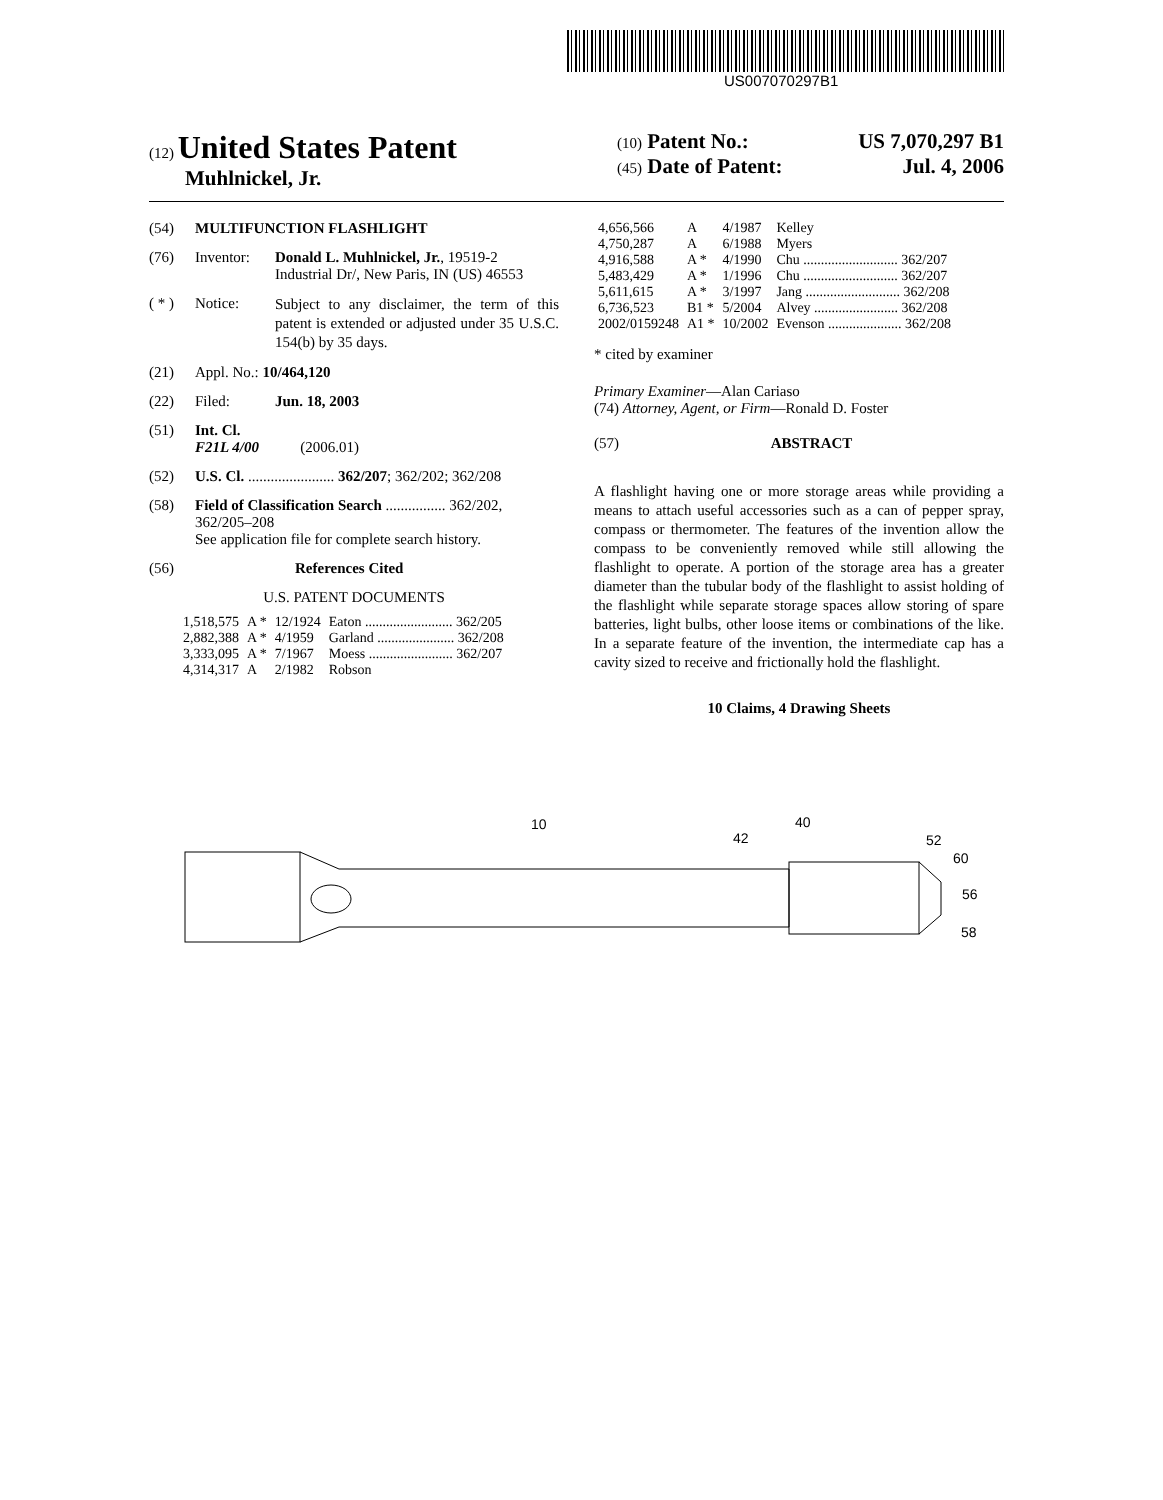US007070297B1
(12) United States Patent
Muhlnickel, Jr.
(10) Patent No.: US 7,070,297 B1
(45) Date of Patent: Jul. 4, 2006
(54) MULTIFUNCTION FLASHLIGHT
(76) Inventor: Donald L. Muhlnickel, Jr., 19519-2 Industrial Dr/, New Paris, IN (US) 46553
( * ) Notice:
Subject to any disclaimer, the term of this patent is extended or adjusted under 35 U.S.C. 154(b) by 35 days.
(21) Appl. No.: 10/464,120
(22) Filed: Jun. 18, 2003
(51) Int. Cl.
F21L 4/00 (2006.01)
(52) U.S. Cl. ....................... 362/207; 362/202; 362/208
(58) Field of Classification Search ................ 362/202, 362/205–208
See application file for complete search history.
(56) References Cited
U.S. PATENT DOCUMENTS
| 1,518,575 | A * | 12/1924 | Eaton ......................... 362/205 |
| 2,882,388 | A * | 4/1959 | Garland ...................... 362/208 |
| 3,333,095 | A * | 7/1967 | Moess ........................ 362/207 |
| 4,314,317 | A | 2/1982 | Robson |
| 4,656,566 | A | 4/1987 | Kelley |
| 4,750,287 | A | 6/1988 | Myers |
| 4,916,588 | A * | 4/1990 | Chu ........................... 362/207 |
| 5,483,429 | A * | 1/1996 | Chu ........................... 362/207 |
| 5,611,615 | A * | 3/1997 | Jang ........................... 362/208 |
| 6,736,523 | B1 * | 5/2004 | Alvey ........................ 362/208 |
| 2002/0159248 | A1 * | 10/2002 | Evenson ..................... 362/208 |
* cited by examiner
Primary Examiner—Alan Cariaso
(74) Attorney, Agent, or Firm—Ronald D. Foster
(57) ABSTRACT
A flashlight having one or more storage areas while providing a means to attach useful accessories such as a can of pepper spray, compass or thermometer. The features of the invention allow the compass to be conveniently removed while still allowing the flashlight to operate. A portion of the storage area has a greater diameter than the tubular body of the flashlight to assist holding of the flashlight while separate storage spaces allow storing of spare batteries, light bulbs, other loose items or combinations of the like. In a separate feature of the invention, the intermediate cap has a cavity sized to receive and frictionally hold the flashlight.
10 Claims, 4 Drawing Sheets
10
42
40
52
60
56
58